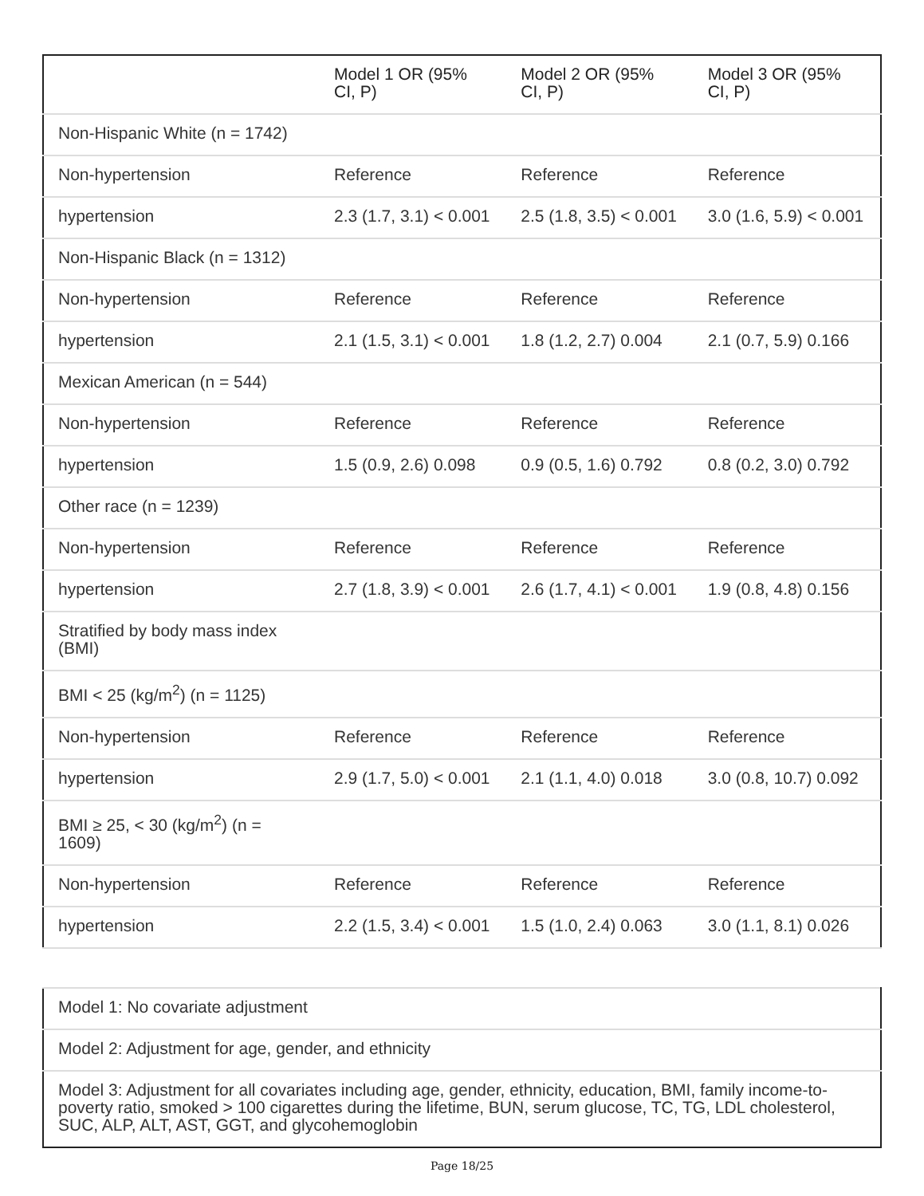| | Model 1 OR (95% CI, P) | Model 2 OR (95% CI, P) | Model 3 OR (95% CI, P) |
| --- | --- | --- | --- |
| Non-Hispanic White (n = 1742) | | | |
| Non-hypertension | Reference | Reference | Reference |
| hypertension | 2.3 (1.7, 3.1) < 0.001 | 2.5 (1.8, 3.5) < 0.001 | 3.0 (1.6, 5.9) < 0.001 |
| Non-Hispanic Black (n = 1312) | | | |
| Non-hypertension | Reference | Reference | Reference |
| hypertension | 2.1 (1.5, 3.1) < 0.001 | 1.8 (1.2, 2.7) 0.004 | 2.1 (0.7, 5.9) 0.166 |
| Mexican American (n = 544) | | | |
| Non-hypertension | Reference | Reference | Reference |
| hypertension | 1.5 (0.9, 2.6) 0.098 | 0.9 (0.5, 1.6) 0.792 | 0.8 (0.2, 3.0) 0.792 |
| Other race (n = 1239) | | | |
| Non-hypertension | Reference | Reference | Reference |
| hypertension | 2.7 (1.8, 3.9) < 0.001 | 2.6 (1.7, 4.1) < 0.001 | 1.9 (0.8, 4.8) 0.156 |
| Stratified by body mass index (BMI) | | | |
| BMI < 25 (kg/m<sup>2</sup>) (n = 1125) | | | |
| Non-hypertension | Reference | Reference | Reference |
| hypertension | 2.9 (1.7, 5.0) < 0.001 | 2.1 (1.1, 4.0) 0.018 | 3.0 (0.8, 10.7) 0.092 |
| BMI ≥ 25, < 30 (kg/m<sup>2</sup>) (n = 1609) | | | |
| Non-hypertension | Reference | Reference | Reference |
| hypertension | 2.2 (1.5, 3.4) < 0.001 | 1.5 (1.0, 2.4) 0.063 | 3.0 (1.1, 8.1) 0.026 |
| Model 1: No covariate adjustment |
| Model 2: Adjustment for age, gender, and ethnicity |
| Model 3: Adjustment for all covariates including age, gender, ethnicity, education, BMI, family income-to-poverty ratio, smoked > 100 cigarettes during the lifetime, BUN, serum glucose, TC, TG, LDL cholesterol, SUC, ALP, ALT, AST, GGT, and glycohemoglobin |
Page 18/25